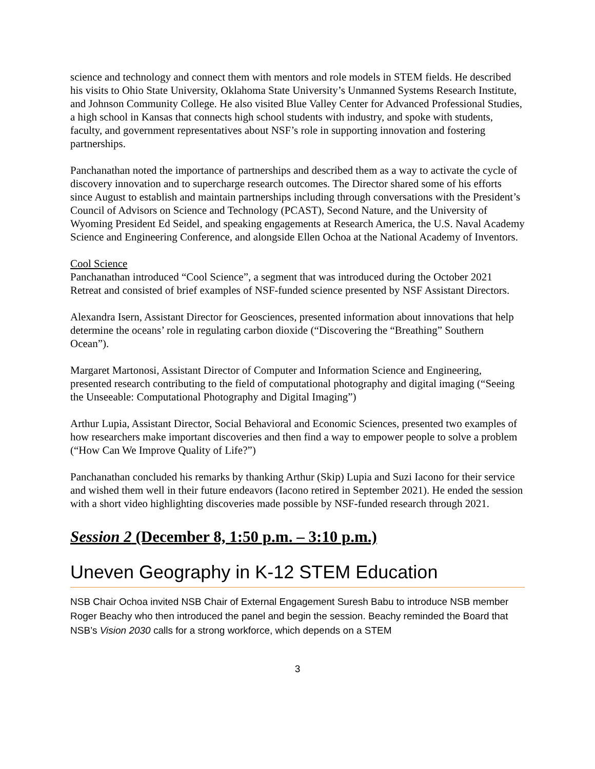science and technology and connect them with mentors and role models in STEM fields. He described his visits to Ohio State University, Oklahoma State University’s Unmanned Systems Research Institute, and Johnson Community College. He also visited Blue Valley Center for Advanced Professional Studies, a high school in Kansas that connects high school students with industry, and spoke with students, faculty, and government representatives about NSF’s role in supporting innovation and fostering partnerships.
Panchanathan noted the importance of partnerships and described them as a way to activate the cycle of discovery innovation and to supercharge research outcomes. The Director shared some of his efforts since August to establish and maintain partnerships including through conversations with the President’s Council of Advisors on Science and Technology (PCAST), Second Nature, and the University of Wyoming President Ed Seidel, and speaking engagements at Research America, the U.S. Naval Academy Science and Engineering Conference, and alongside Ellen Ochoa at the National Academy of Inventors.
Cool Science
Panchanathan introduced “Cool Science”, a segment that was introduced during the October 2021 Retreat and consisted of brief examples of NSF-funded science presented by NSF Assistant Directors.
Alexandra Isern, Assistant Director for Geosciences, presented information about innovations that help determine the oceans’ role in regulating carbon dioxide (“Discovering the “Breathing” Southern Ocean”).
Margaret Martonosi, Assistant Director of Computer and Information Science and Engineering, presented research contributing to the field of computational photography and digital imaging (“Seeing the Unseeable: Computational Photography and Digital Imaging”)
Arthur Lupia, Assistant Director, Social Behavioral and Economic Sciences, presented two examples of how researchers make important discoveries and then find a way to empower people to solve a problem (“How Can We Improve Quality of Life?”)
Panchanathan concluded his remarks by thanking Arthur (Skip) Lupia and Suzi Iacono for their service and wished them well in their future endeavors (Iacono retired in September 2021). He ended the session with a short video highlighting discoveries made possible by NSF-funded research through 2021.
Session 2 (December 8, 1:50 p.m. – 3:10 p.m.)
Uneven Geography in K-12 STEM Education
NSB Chair Ochoa invited NSB Chair of External Engagement Suresh Babu to introduce NSB member Roger Beachy who then introduced the panel and begin the session. Beachy reminded the Board that NSB’s Vision 2030 calls for a strong workforce, which depends on a STEM
3